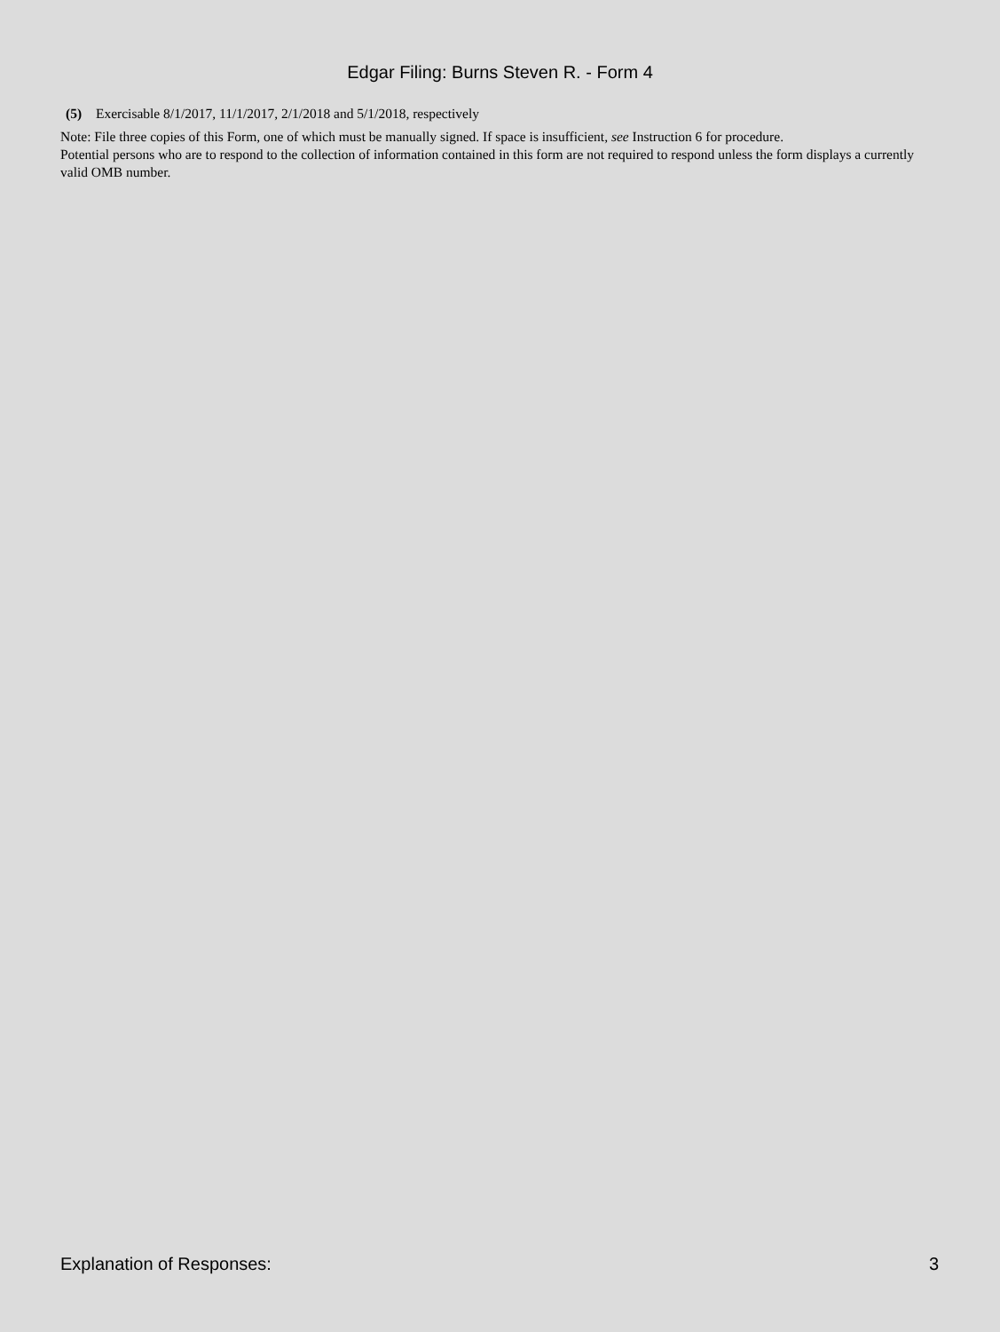Edgar Filing: Burns Steven R. - Form 4
(5) Exercisable 8/1/2017, 11/1/2017, 2/1/2018 and 5/1/2018, respectively
Note: File three copies of this Form, one of which must be manually signed. If space is insufficient, see Instruction 6 for procedure.
Potential persons who are to respond to the collection of information contained in this form are not required to respond unless the form displays a currently valid OMB number.
Explanation of Responses: 3